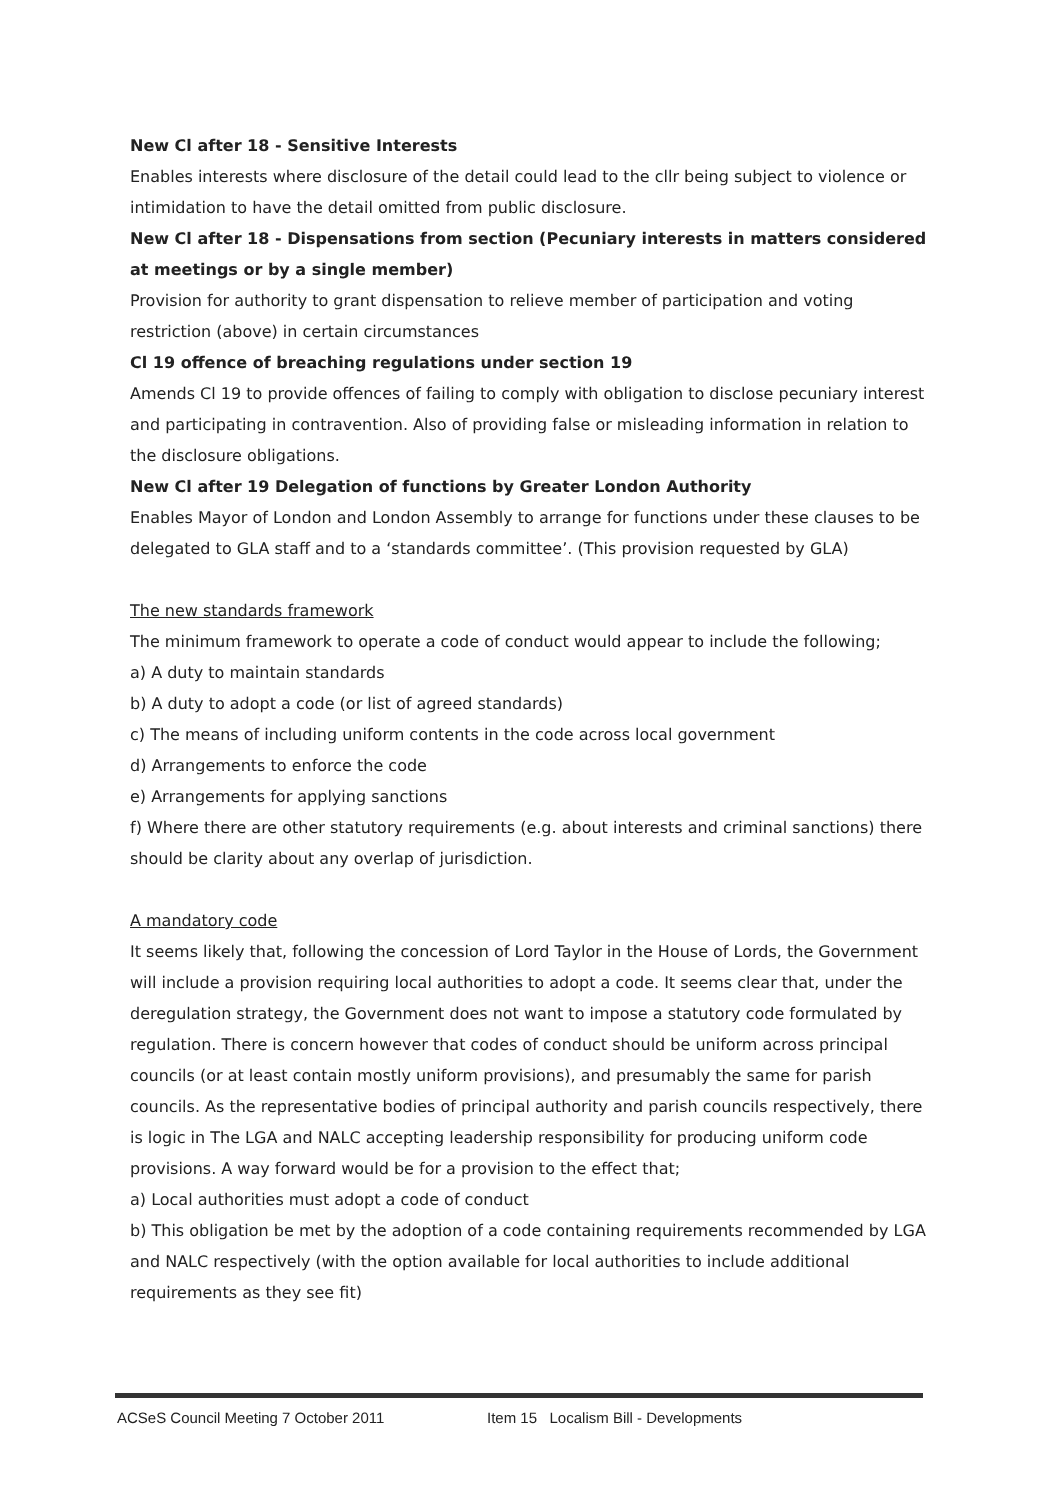New Cl after 18 - Sensitive Interests
Enables interests where disclosure of the detail could lead to the cllr being subject to violence or intimidation to have the detail omitted from public disclosure.
New Cl after 18 - Dispensations from section (Pecuniary interests in matters considered at meetings or by a single member)
Provision for authority to grant dispensation to relieve member of participation and voting restriction (above) in certain circumstances
Cl 19 offence of breaching regulations under section 19
Amends Cl 19 to provide offences of failing to comply with obligation to disclose pecuniary interest and participating in contravention. Also of providing false or misleading information in relation to the disclosure obligations.
New Cl after 19 Delegation of functions by Greater London Authority
Enables Mayor of London and London Assembly to arrange for functions under these clauses to be delegated to GLA staff and to a ‘standards committee’. (This provision requested by GLA)
The new standards framework
The minimum framework to operate a code of conduct would appear to include the following;
a) A duty to maintain standards
b) A duty to adopt a code (or list of agreed standards)
c) The means of including uniform contents in the code across local government
d) Arrangements to enforce the code
e) Arrangements for applying sanctions
f) Where there are other statutory requirements (e.g. about interests and criminal sanctions) there should be clarity about any overlap of jurisdiction.
A mandatory code
It seems likely that, following the concession of Lord Taylor in the House of Lords, the Government will include a provision requiring local authorities to adopt a code. It seems clear that, under the deregulation strategy, the Government does not want to impose a statutory code formulated by regulation. There is concern however that codes of conduct should be uniform across principal councils (or at least contain mostly uniform provisions), and presumably the same for parish councils. As the representative bodies of principal authority and parish councils respectively, there is logic in The LGA and NALC accepting leadership responsibility for producing uniform code provisions. A way forward would be for a provision to the effect that;
a) Local authorities must adopt a code of conduct
b) This obligation be met by the adoption of a code containing requirements recommended by LGA and NALC respectively (with the option available for local authorities to include additional requirements as they see fit)
ACSeS Council Meeting 7 October 2011 Item 15 Localism Bill - Developments